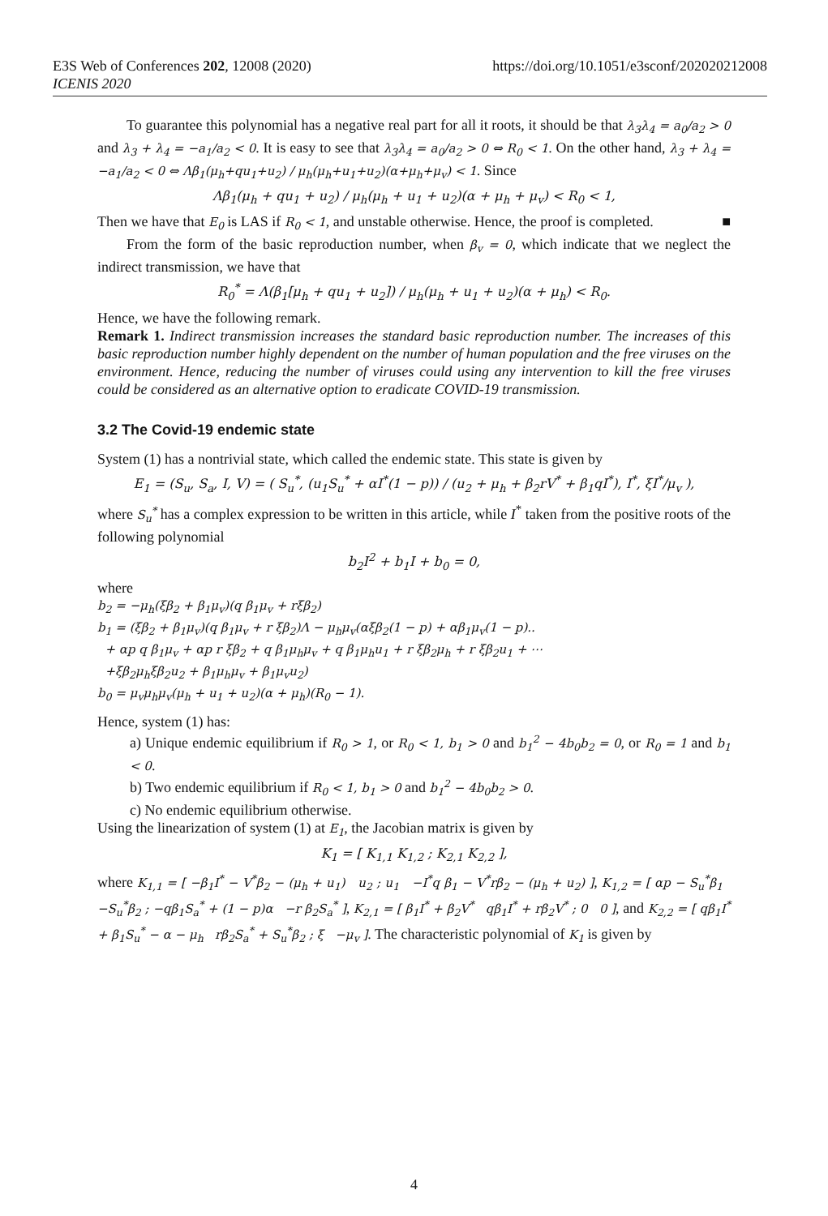E3S Web of Conferences 202, 12008 (2020)
ICENIS 2020
https://doi.org/10.1051/e3sconf/202020212008
To guarantee this polynomial has a negative real part for all it roots, it should be that λ<sub>3</sub>λ<sub>4</sub> = a<sub>0</sub>/a<sub>2</sub> > 0 and λ<sub>3</sub> + λ<sub>4</sub> = −a<sub>1</sub>/a<sub>2</sub> < 0. It is easy to see that λ<sub>3</sub>λ<sub>4</sub> = a<sub>0</sub>/a<sub>2</sub> > 0 ⇔ R<sub>0</sub> < 1. On the other hand, λ<sub>3</sub> + λ<sub>4</sub> = −a<sub>1</sub>/a<sub>2</sub> < 0 ⇔ Λβ<sub>1</sub>(μ<sub>h</sub>+qu<sub>1</sub>+u<sub>2</sub>) / μ<sub>h</sub>(μ<sub>h</sub>+u<sub>1</sub>+u<sub>2</sub>)(α+μ<sub>h</sub>+μ<sub>v</sub>) < 1. Since
Λβ<sub>1</sub>(μ<sub>h</sub> + qu<sub>1</sub> + u<sub>2</sub>) / μ<sub>h</sub>(μ<sub>h</sub> + u<sub>1</sub> + u<sub>2</sub>)(α + μ<sub>h</sub> + μ<sub>v</sub>) < R<sub>0</sub> < 1,
Then we have that E<sub>0</sub> is LAS if R<sub>0</sub> < 1, and unstable otherwise. Hence, the proof is completed. ■
From the form of the basic reproduction number, when β<sub>v</sub> = 0, which indicate that we neglect the indirect transmission, we have that
R<sub>0</sub><sup>*</sup> = Λ(β<sub>1</sub>[μ<sub>h</sub> + qu<sub>1</sub> + u<sub>2</sub>]) / μ<sub>h</sub>(μ<sub>h</sub> + u<sub>1</sub> + u<sub>2</sub>)(α + μ<sub>h</sub>) < R<sub>0</sub>.
Hence, we have the following remark.
Remark 1. Indirect transmission increases the standard basic reproduction number. The increases of this basic reproduction number highly dependent on the number of human population and the free viruses on the environment. Hence, reducing the number of viruses could using any intervention to kill the free viruses could be considered as an alternative option to eradicate COVID-19 transmission.
3.2 The Covid-19 endemic state
System (1) has a nontrivial state, which called the endemic state. This state is given by
E<sub>1</sub> = (S<sub>u</sub>, S<sub>a</sub>, I, V) = ( S<sub>u</sub><sup>*</sup>, (u<sub>1</sub>S<sub>u</sub><sup>*</sup> + αI<sup>*</sup>(1 − p)) / (u<sub>2</sub> + μ<sub>h</sub> + β<sub>2</sub>rV<sup>*</sup> + β<sub>1</sub>qI<sup>*</sup>), I<sup>*</sup>, ξI<sup>*</sup>/μ<sub>v</sub> ),
where S<sub>u</sub><sup>*</sup> has a complex expression to be written in this article, while I<sup>*</sup> taken from the positive roots of the following polynomial
b<sub>2</sub>I<sup>2</sup> + b<sub>1</sub>I + b<sub>0</sub> = 0,
where
b<sub>2</sub> = −μ<sub>h</sub>(ξβ<sub>2</sub> + β<sub>1</sub>μ<sub>v</sub>)(q β<sub>1</sub>μ<sub>v</sub> + rξβ<sub>2</sub>)
b<sub>1</sub> = (ξβ<sub>2</sub> + β<sub>1</sub>μ<sub>v</sub>)(q β<sub>1</sub>μ<sub>v</sub> + r ξβ<sub>2</sub>)Λ − μ<sub>h</sub>μ<sub>v</sub>(αξβ<sub>2</sub>(1 − p) + αβ<sub>1</sub>μ<sub>v</sub>(1 − p)..
+ αp q β<sub>1</sub>μ<sub>v</sub> + αp r ξβ<sub>2</sub> + q β<sub>1</sub>μ<sub>h</sub>μ<sub>v</sub> + q β<sub>1</sub>μ<sub>h</sub>u<sub>1</sub> + r ξβ<sub>2</sub>μ<sub>h</sub> + r ξβ<sub>2</sub>u<sub>1</sub> + ⋯
+ξβ<sub>2</sub>μ<sub>h</sub>ξβ<sub>2</sub>u<sub>2</sub> + β<sub>1</sub>μ<sub>h</sub>μ<sub>v</sub> + β<sub>1</sub>μ<sub>v</sub>u<sub>2</sub>)
b<sub>0</sub> = μ<sub>v</sub>μ<sub>h</sub>μ<sub>v</sub>(μ<sub>h</sub> + u<sub>1</sub> + u<sub>2</sub>)(α + μ<sub>h</sub>)(R<sub>0</sub> − 1).
Hence, system (1) has:
a) Unique endemic equilibrium if R<sub>0</sub> > 1, or R<sub>0</sub> < 1, b<sub>1</sub> > 0 and b<sub>1</sub><sup>2</sup> − 4b<sub>0</sub>b<sub>2</sub> = 0, or R<sub>0</sub> = 1 and b<sub>1</sub> < 0.
b) Two endemic equilibrium if R<sub>0</sub> < 1, b<sub>1</sub> > 0 and b<sub>1</sub><sup>2</sup> − 4b<sub>0</sub>b<sub>2</sub> > 0.
c) No endemic equilibrium otherwise.
Using the linearization of system (1) at E<sub>1</sub>, the Jacobian matrix is given by
K<sub>1</sub> = [ K<sub>1,1</sub> K<sub>1,2</sub> ; K<sub>2,1</sub> K<sub>2,2</sub> ],
where K<sub>1,1</sub> = [ −β<sub>1</sub>I<sup>*</sup> − V<sup>*</sup>β<sub>2</sub> − (μ<sub>h</sub> + u<sub>1</sub>) u<sub>2</sub> ; u<sub>1</sub> −I<sup>*</sup>q β<sub>1</sub> − V<sup>*</sup>rβ<sub>2</sub> − (μ<sub>h</sub> + u<sub>2</sub>) ], K<sub>1,2</sub> = [ αp − S<sub>u</sub><sup>*</sup>β<sub>1</sub> −S<sub>u</sub><sup>*</sup>β<sub>2</sub> ; −qβ<sub>1</sub>S<sub>a</sub><sup>*</sup> + (1 − p)α −r β<sub>2</sub>S<sub>a</sub><sup>*</sup> ], K<sub>2,1</sub> = [ β<sub>1</sub>I<sup>*</sup> + β<sub>2</sub>V<sup>*</sup> qβ<sub>1</sub>I<sup>*</sup> + rβ<sub>2</sub>V<sup>*</sup> ; 0 0 ], and K<sub>2,2</sub> = [ qβ<sub>1</sub>I<sup>*</sup> + β<sub>1</sub>S<sub>u</sub><sup>*</sup> − α − μ<sub>h</sub> rβ<sub>2</sub>S<sub>a</sub><sup>*</sup> + S<sub>u</sub><sup>*</sup>β<sub>2</sub> ; ξ −μ<sub>v</sub> ]. The characteristic polynomial of K<sub>1</sub> is given by
4